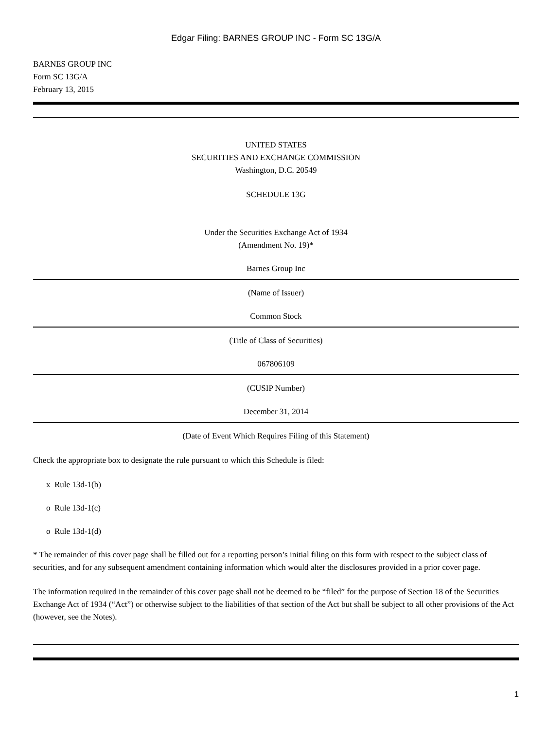Edgar Filing: BARNES GROUP INC - Form SC 13G/A
BARNES GROUP INC
Form SC 13G/A
February 13, 2015
UNITED STATES
SECURITIES AND EXCHANGE COMMISSION
Washington, D.C. 20549
SCHEDULE 13G
Under the Securities Exchange Act of 1934
(Amendment No. 19)*
Barnes Group Inc
(Name of Issuer)
Common Stock
(Title of Class of Securities)
067806109
(CUSIP Number)
December 31, 2014
(Date of Event Which Requires Filing of this Statement)
Check the appropriate box to designate the rule pursuant to which this Schedule is filed:
x Rule 13d-1(b)
o Rule 13d-1(c)
o Rule 13d-1(d)
* The remainder of this cover page shall be filled out for a reporting person’s initial filing on this form with respect to the subject class of securities, and for any subsequent amendment containing information which would alter the disclosures provided in a prior cover page.
The information required in the remainder of this cover page shall not be deemed to be “filed” for the purpose of Section 18 of the Securities Exchange Act of 1934 (“Act”) or otherwise subject to the liabilities of that section of the Act but shall be subject to all other provisions of the Act (however, see the Notes).
1